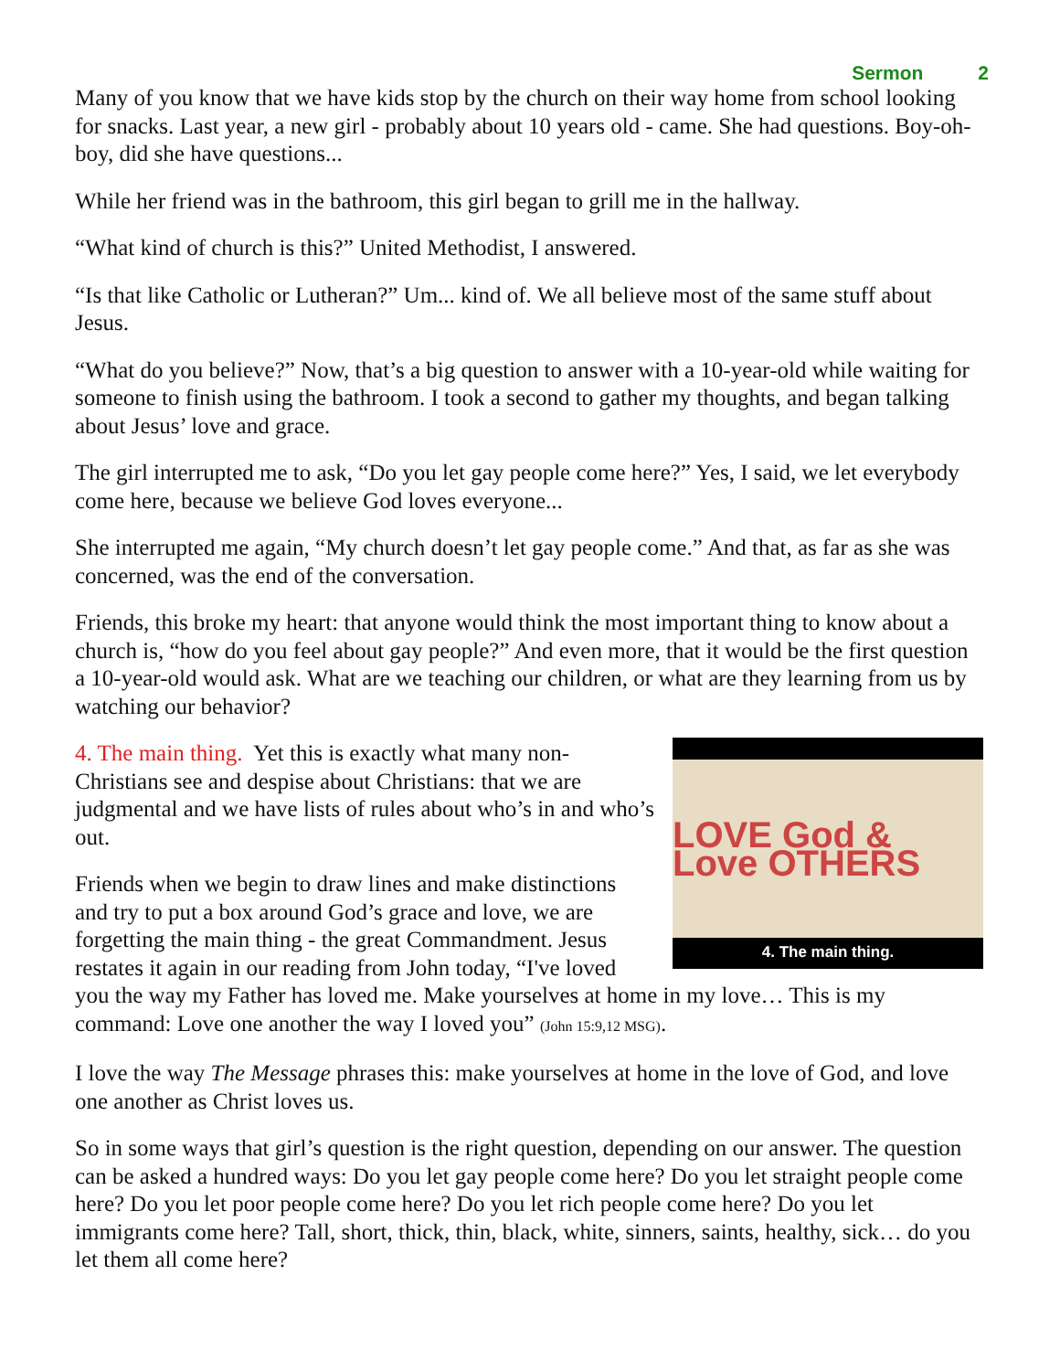Sermon 2
Many of you know that we have kids stop by the church on their way home from school looking for snacks. Last year, a new girl - probably about 10 years old - came. She had questions. Boy-oh-boy, did she have questions...
While her friend was in the bathroom, this girl began to grill me in the hallway.
“What kind of church is this?” United Methodist, I answered.
“Is that like Catholic or Lutheran?” Um... kind of. We all believe most of the same stuff about Jesus.
“What do you believe?” Now, that’s a big question to answer with a 10-year-old while waiting for someone to finish using the bathroom. I took a second to gather my thoughts, and began talking about Jesus’ love and grace.
The girl interrupted me to ask, “Do you let gay people come here?” Yes, I said, we let everybody come here, because we believe God loves everyone...
She interrupted me again, “My church doesn’t let gay people come.” And that, as far as she was concerned, was the end of the conversation.
Friends, this broke my heart: that anyone would think the most important thing to know about a church is, “how do you feel about gay people?” And even more, that it would be the first question a 10-year-old would ask. What are we teaching our children, or what are they learning from us by watching our behavior?
LOVE God & Love OTHERS
4. The main thing.
4. The main thing. Yet this is exactly what many non-Christians see and despise about Christians: that we are judgmental and we have lists of rules about who’s in and who’s out.
Friends when we begin to draw lines and make distinctions and try to put a box around God’s grace and love, we are forgetting the main thing - the great Commandment. Jesus restates it again in our reading from John today, “I've loved you the way my Father has loved me. Make yourselves at home in my love… This is my command: Love one another the way I loved you” (John 15:9,12 MSG).
I love the way The Message phrases this: make yourselves at home in the love of God, and love one another as Christ loves us.
So in some ways that girl’s question is the right question, depending on our answer. The question can be asked a hundred ways: Do you let gay people come here? Do you let straight people come here? Do you let poor people come here? Do you let rich people come here? Do you let immigrants come here? Tall, short, thick, thin, black, white, sinners, saints, healthy, sick… do you let them all come here?